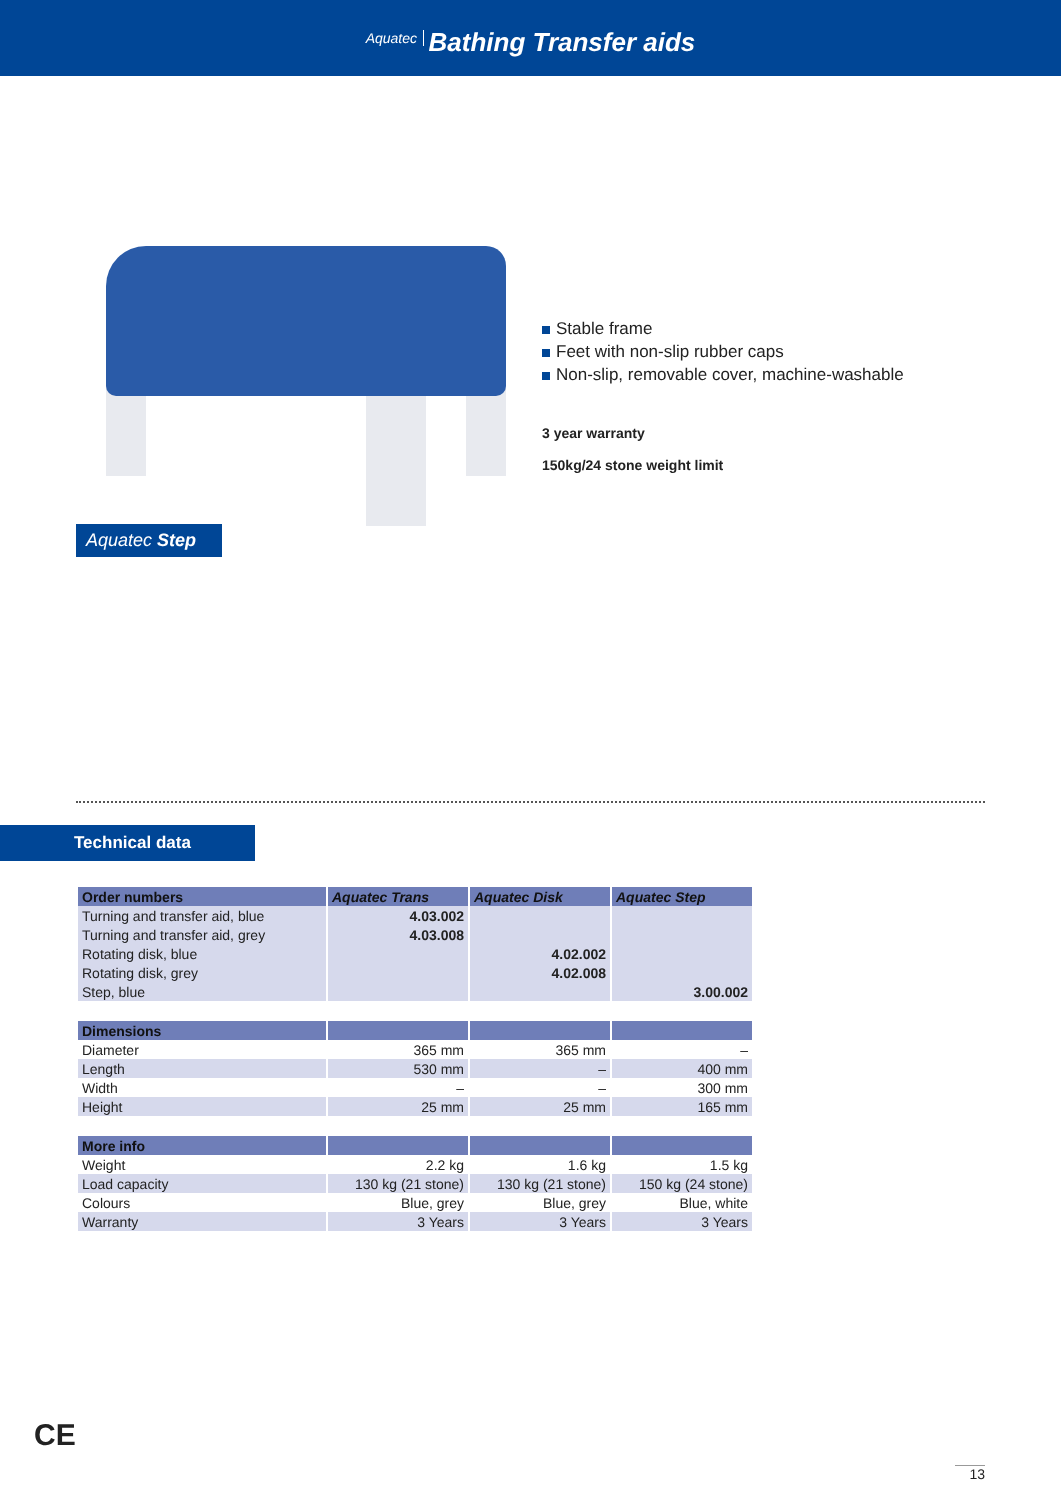Aquatec Bathing Transfer aids
Aquatec Step
Stable frame
Feet with non-slip rubber caps
Non-slip, removable cover, machine-washable
3 year warranty
150kg/24 stone weight limit
Technical data
| Order numbers | Aquatec Trans | Aquatec Disk | Aquatec Step |
| --- | --- | --- | --- |
| Turning and transfer aid, blue | 4.03.002 | | |
| Turning and transfer aid, grey | 4.03.008 | | |
| Rotating disk, blue | | 4.02.002 | |
| Rotating disk, grey | | 4.02.008 | |
| Step, blue | | | 3.00.002 |
| Dimensions | | | |
| Diameter | 365 mm | 365 mm | – |
| Length | 530 mm | – | 400 mm |
| Width | – | – | 300 mm |
| Height | 25 mm | 25 mm | 165 mm |
| More info | | | |
| Weight | 2.2 kg | 1.6 kg | 1.5 kg |
| Load capacity | 130 kg (21 stone) | 130 kg (21 stone) | 150 kg (24 stone) |
| Colours | Blue, grey | Blue, grey | Blue, white |
| Warranty | 3 Years | 3 Years | 3 Years |
CE
13